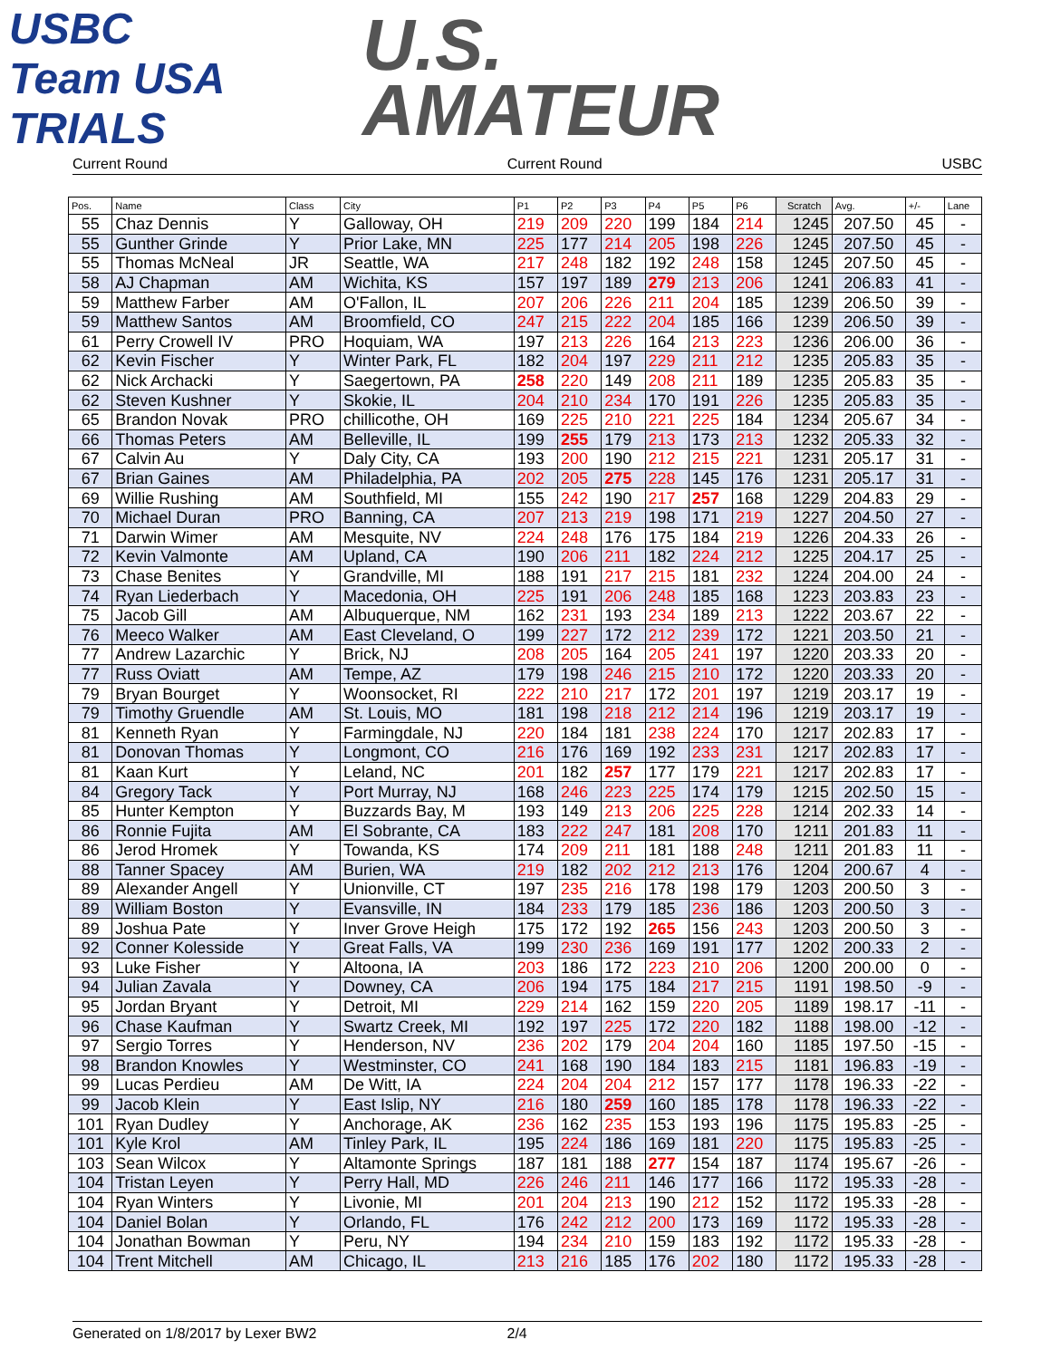USBC Team USA TRIALS
U.S.
AMATEUR
Current Round Current Round USBC
| Pos. | Name | Class | City | P1 | P2 | P3 | P4 | P5 | P6 | Scratch | Avg. | +/- | Lane |
| --- | --- | --- | --- | --- | --- | --- | --- | --- | --- | --- | --- | --- | --- |
| 55 | Chaz Dennis | Y | Galloway, OH | 219 | 209 | 220 | 199 | 184 | 214 | 1245 | 207.50 | 45 | - |
| 55 | Gunther Grinde | Y | Prior Lake, MN | 225 | 177 | 214 | 205 | 198 | 226 | 1245 | 207.50 | 45 | - |
| 55 | Thomas McNeal | JR | Seattle, WA | 217 | 248 | 182 | 192 | 248 | 158 | 1245 | 207.50 | 45 | - |
| 58 | AJ Chapman | AM | Wichita, KS | 157 | 197 | 189 | 279 | 213 | 206 | 1241 | 206.83 | 41 | - |
| 59 | Matthew Farber | AM | O'Fallon, IL | 207 | 206 | 226 | 211 | 204 | 185 | 1239 | 206.50 | 39 | - |
| 59 | Matthew Santos | AM | Broomfield, CO | 247 | 215 | 222 | 204 | 185 | 166 | 1239 | 206.50 | 39 | - |
| 61 | Perry Crowell IV | PRO | Hoquiam, WA | 197 | 213 | 226 | 164 | 213 | 223 | 1236 | 206.00 | 36 | - |
| 62 | Kevin Fischer | Y | Winter Park, FL | 182 | 204 | 197 | 229 | 211 | 212 | 1235 | 205.83 | 35 | - |
| 62 | Nick Archacki | Y | Saegertown, PA | 258 | 220 | 149 | 208 | 211 | 189 | 1235 | 205.83 | 35 | - |
| 62 | Steven Kushner | Y | Skokie, IL | 204 | 210 | 234 | 170 | 191 | 226 | 1235 | 205.83 | 35 | - |
| 65 | Brandon Novak | PRO | chillicothe, OH | 169 | 225 | 210 | 221 | 225 | 184 | 1234 | 205.67 | 34 | - |
| 66 | Thomas Peters | AM | Belleville, IL | 199 | 255 | 179 | 213 | 173 | 213 | 1232 | 205.33 | 32 | - |
| 67 | Calvin Au | Y | Daly City, CA | 193 | 200 | 190 | 212 | 215 | 221 | 1231 | 205.17 | 31 | - |
| 67 | Brian Gaines | AM | Philadelphia, PA | 202 | 205 | 275 | 228 | 145 | 176 | 1231 | 205.17 | 31 | - |
| 69 | Willie Rushing | AM | Southfield, MI | 155 | 242 | 190 | 217 | 257 | 168 | 1229 | 204.83 | 29 | - |
| 70 | Michael Duran | PRO | Banning, CA | 207 | 213 | 219 | 198 | 171 | 219 | 1227 | 204.50 | 27 | - |
| 71 | Darwin Wimer | AM | Mesquite, NV | 224 | 248 | 176 | 175 | 184 | 219 | 1226 | 204.33 | 26 | - |
| 72 | Kevin Valmonte | AM | Upland, CA | 190 | 206 | 211 | 182 | 224 | 212 | 1225 | 204.17 | 25 | - |
| 73 | Chase Benites | Y | Grandville, MI | 188 | 191 | 217 | 215 | 181 | 232 | 1224 | 204.00 | 24 | - |
| 74 | Ryan Liederbach | Y | Macedonia, OH | 225 | 191 | 206 | 248 | 185 | 168 | 1223 | 203.83 | 23 | - |
| 75 | Jacob Gill | AM | Albuquerque, NM | 162 | 231 | 193 | 234 | 189 | 213 | 1222 | 203.67 | 22 | - |
| 76 | Meeco Walker | AM | East Cleveland, O | 199 | 227 | 172 | 212 | 239 | 172 | 1221 | 203.50 | 21 | - |
| 77 | Andrew Lazarchic | Y | Brick, NJ | 208 | 205 | 164 | 205 | 241 | 197 | 1220 | 203.33 | 20 | - |
| 77 | Russ Oviatt | AM | Tempe, AZ | 179 | 198 | 246 | 215 | 210 | 172 | 1220 | 203.33 | 20 | - |
| 79 | Bryan Bourget | Y | Woonsocket, RI | 222 | 210 | 217 | 172 | 201 | 197 | 1219 | 203.17 | 19 | - |
| 79 | Timothy Gruendle | AM | St. Louis, MO | 181 | 198 | 218 | 212 | 214 | 196 | 1219 | 203.17 | 19 | - |
| 81 | Kenneth Ryan | Y | Farmingdale, NJ | 220 | 184 | 181 | 238 | 224 | 170 | 1217 | 202.83 | 17 | - |
| 81 | Donovan Thomas | Y | Longmont, CO | 216 | 176 | 169 | 192 | 233 | 231 | 1217 | 202.83 | 17 | - |
| 81 | Kaan Kurt | Y | Leland, NC | 201 | 182 | 257 | 177 | 179 | 221 | 1217 | 202.83 | 17 | - |
| 84 | Gregory Tack | Y | Port Murray, NJ | 168 | 246 | 223 | 225 | 174 | 179 | 1215 | 202.50 | 15 | - |
| 85 | Hunter Kempton | Y | Buzzards Bay, M | 193 | 149 | 213 | 206 | 225 | 228 | 1214 | 202.33 | 14 | - |
| 86 | Ronnie Fujita | AM | El Sobrante, CA | 183 | 222 | 247 | 181 | 208 | 170 | 1211 | 201.83 | 11 | - |
| 86 | Jerod Hromek | Y | Towanda, KS | 174 | 209 | 211 | 181 | 188 | 248 | 1211 | 201.83 | 11 | - |
| 88 | Tanner Spacey | AM | Burien, WA | 219 | 182 | 202 | 212 | 213 | 176 | 1204 | 200.67 | 4 | - |
| 89 | Alexander Angell | Y | Unionville, CT | 197 | 235 | 216 | 178 | 198 | 179 | 1203 | 200.50 | 3 | - |
| 89 | William Boston | Y | Evansville, IN | 184 | 233 | 179 | 185 | 236 | 186 | 1203 | 200.50 | 3 | - |
| 89 | Joshua Pate | Y | Inver Grove Heigh | 175 | 172 | 192 | 265 | 156 | 243 | 1203 | 200.50 | 3 | - |
| 92 | Conner Kolesside | Y | Great Falls, VA | 199 | 230 | 236 | 169 | 191 | 177 | 1202 | 200.33 | 2 | - |
| 93 | Luke Fisher | Y | Altoona, IA | 203 | 186 | 172 | 223 | 210 | 206 | 1200 | 200.00 | 0 | - |
| 94 | Julian Zavala | Y | Downey, CA | 206 | 194 | 175 | 184 | 217 | 215 | 1191 | 198.50 | -9 | - |
| 95 | Jordan Bryant | Y | Detroit, MI | 229 | 214 | 162 | 159 | 220 | 205 | 1189 | 198.17 | -11 | - |
| 96 | Chase Kaufman | Y | Swartz Creek, MI | 192 | 197 | 225 | 172 | 220 | 182 | 1188 | 198.00 | -12 | - |
| 97 | Sergio Torres | Y | Henderson, NV | 236 | 202 | 179 | 204 | 204 | 160 | 1185 | 197.50 | -15 | - |
| 98 | Brandon Knowles | Y | Westminster, CO | 241 | 168 | 190 | 184 | 183 | 215 | 1181 | 196.83 | -19 | - |
| 99 | Lucas Perdieu | AM | De Witt, IA | 224 | 204 | 204 | 212 | 157 | 177 | 1178 | 196.33 | -22 | - |
| 99 | Jacob Klein | Y | East Islip, NY | 216 | 180 | 259 | 160 | 185 | 178 | 1178 | 196.33 | -22 | - |
| 101 | Ryan Dudley | Y | Anchorage, AK | 236 | 162 | 235 | 153 | 193 | 196 | 1175 | 195.83 | -25 | - |
| 101 | Kyle Krol | AM | Tinley Park, IL | 195 | 224 | 186 | 169 | 181 | 220 | 1175 | 195.83 | -25 | - |
| 103 | Sean Wilcox | Y | Altamonte Springs | 187 | 181 | 188 | 277 | 154 | 187 | 1174 | 195.67 | -26 | - |
| 104 | Tristan Leyen | Y | Perry Hall, MD | 226 | 246 | 211 | 146 | 177 | 166 | 1172 | 195.33 | -28 | - |
| 104 | Ryan Winters | Y | Livonie, MI | 201 | 204 | 213 | 190 | 212 | 152 | 1172 | 195.33 | -28 | - |
| 104 | Daniel Bolan | Y | Orlando, FL | 176 | 242 | 212 | 200 | 173 | 169 | 1172 | 195.33 | -28 | - |
| 104 | Jonathan Bowman | Y | Peru, NY | 194 | 234 | 210 | 159 | 183 | 192 | 1172 | 195.33 | -28 | - |
| 104 | Trent Mitchell | AM | Chicago, IL | 213 | 216 | 185 | 176 | 202 | 180 | 1172 | 195.33 | -28 | - |
Generated on 1/8/2017 by Lexer BW2 2/4